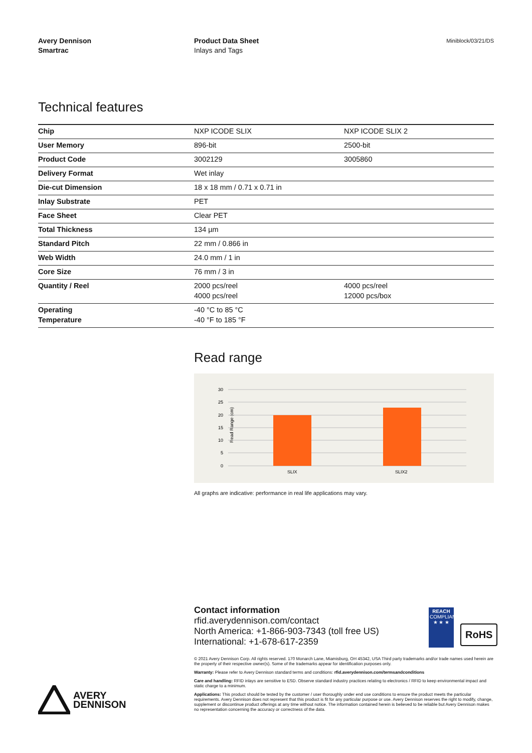Avery Dennison
Smartrac
Product Data Sheet
Inlays and Tags
Miniblock/03/21/DS
Technical features
| Chip | NXP ICODE SLIX | NXP ICODE SLIX 2 |
| User Memory | 896-bit | 2500-bit |
| Product Code | 3002129 | 3005860 |
| Delivery Format | Wet inlay | |
| Die-cut Dimension | 18 x 18 mm / 0.71 x 0.71 in | |
| Inlay Substrate | PET | |
| Face Sheet | Clear PET | |
| Total Thickness | 134 µm | |
| Standard Pitch | 22 mm / 0.866 in | |
| Web Width | 24.0 mm / 1 in | |
| Core Size | 76 mm / 3 in | |
| Quantity / Reel | 2000 pcs/reel 4000 pcs/reel | 4000 pcs/reel 12000 pcs/box |
| Operating Temperature | -40 °C to 85 °C -40 °F to 185 °F | |
Read range
Read Range (cm)
30
25
20
15
10
5
0
SLIX
SLIX2
All graphs are indicative: performance in real life applications may vary.
Contact information
rfid.averydennison.com/contact
North America: +1-866-903-7343 (toll free US)
International: +1-678-617-2359
REACH
COMPLIANCE
★ ★ ★
RoHS
© 2021 Avery Dennison Corp. All rights reserved. 170 Monarch Lane, Miamisburg, OH 45342, USA Third party trademarks and/or trade names used herein are the property of their respective owner(s). Some of the trademarks appear for identification purposes only.
Warranty: Please refer to Avery Dennison standard terms and conditions: rfid.averydennison.com/termsandconditions
Care and handling: RFID inlays are sensitive to ESD. Observe standard industry practices relating to electronics / RFID to keep environmental impact and static charge to a minimum.
Applications: This product should be tested by the customer / user thoroughly under end use conditions to ensure the product meets the particular requirements. Avery Dennison does not represent that this product is fit for any particular purpose or use. Avery Dennison reserves the right to modify, change, supplement or discontinue product offerings at any time without notice. The information contained herein is believed to be reliable but Avery Dennison makes no representation concerning the accuracy or correctness of the data.
AVERY
DENNISON